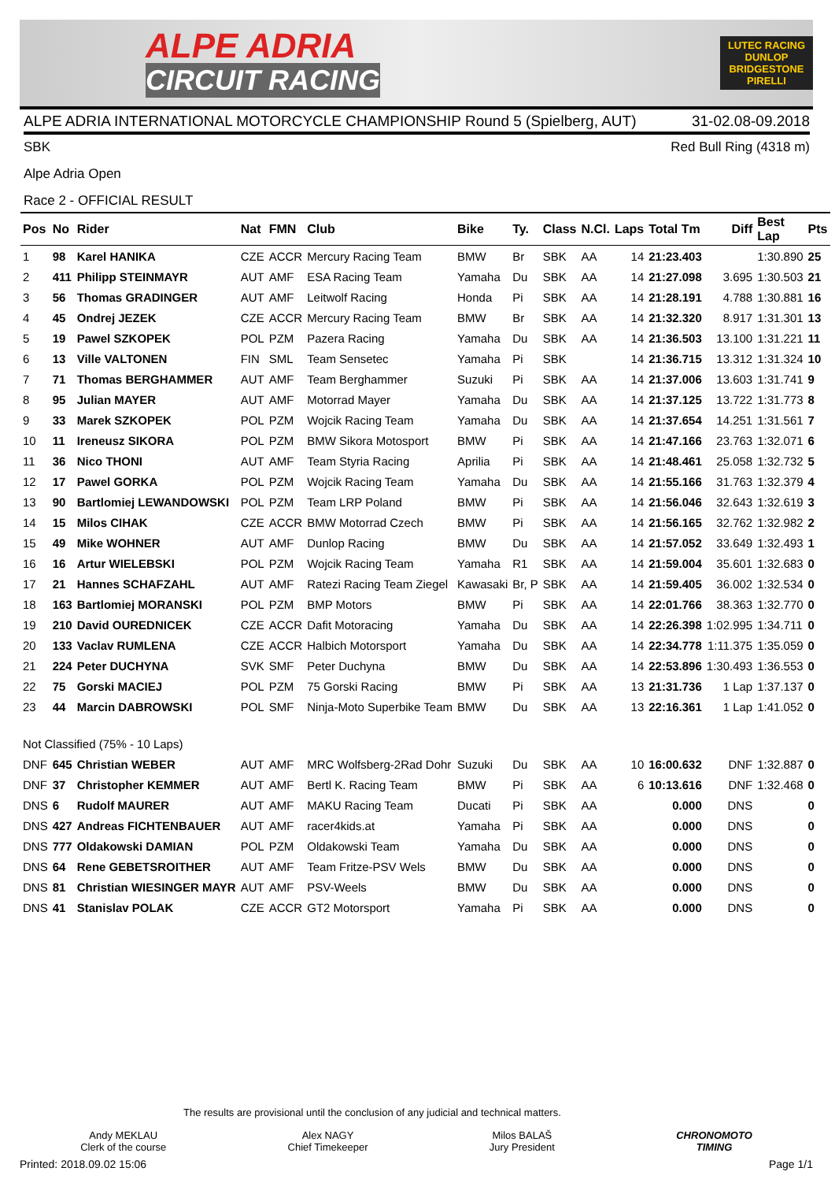ALPE ADRIA
CIRCUIT RACING
LUTEC RACING
DUNLOP
BRIDGESTONE
PIRELLI
ALPE ADRIA INTERNATIONAL MOTORCYCLE CHAMPIONSHIP Round 5 (Spielberg, AUT) 31-02.08-09.2018
SBK Red Bull Ring (4318 m)
Alpe Adria Open
Race 2 - OFFICIAL RESULT
| Pos | No | Rider | Nat | FMN | Club | Bike | Ty. | Class | N.Cl. | Laps | Total Tm | Diff | Best Lap | Pts |
| --- | --- | --- | --- | --- | --- | --- | --- | --- | --- | --- | --- | --- | --- | --- |
| 1 | 98 | Karel HANIKA | CZE | ACCR | Mercury Racing Team | BMW | Br | SBK | AA | 14 | 21:23.403 | | 1:30.890 | 25 |
| 2 | 411 | Philipp STEINMAYR | AUT | AMF | ESA Racing Team | Yamaha | Du | SBK | AA | 14 | 21:27.098 | 3.695 | 1:30.503 | 21 |
| 3 | 56 | Thomas GRADINGER | AUT | AMF | Leitwolf Racing | Honda | Pi | SBK | AA | 14 | 21:28.191 | 4.788 | 1:30.881 | 16 |
| 4 | 45 | Ondrej JEZEK | CZE | ACCR | Mercury Racing Team | BMW | Br | SBK | AA | 14 | 21:32.320 | 8.917 | 1:31.301 | 13 |
| 5 | 19 | Pawel SZKOPEK | POL | PZM | Pazera Racing | Yamaha | Du | SBK | AA | 14 | 21:36.503 | 13.100 | 1:31.221 | 11 |
| 6 | 13 | Ville VALTONEN | FIN | SML | Team Sensetec | Yamaha | Pi | SBK | | 14 | 21:36.715 | 13.312 | 1:31.324 | 10 |
| 7 | 71 | Thomas BERGHAMMER | AUT | AMF | Team Berghammer | Suzuki | Pi | SBK | AA | 14 | 21:37.006 | 13.603 | 1:31.741 | 9 |
| 8 | 95 | Julian MAYER | AUT | AMF | Motorrad Mayer | Yamaha | Du | SBK | AA | 14 | 21:37.125 | 13.722 | 1:31.773 | 8 |
| 9 | 33 | Marek SZKOPEK | POL | PZM | Wojcik Racing Team | Yamaha | Du | SBK | AA | 14 | 21:37.654 | 14.251 | 1:31.561 | 7 |
| 10 | 11 | Ireneusz SIKORA | POL | PZM | BMW Sikora Motosport | BMW | Pi | SBK | AA | 14 | 21:47.166 | 23.763 | 1:32.071 | 6 |
| 11 | 36 | Nico THONI | AUT | AMF | Team Styria Racing | Aprilia | Pi | SBK | AA | 14 | 21:48.461 | 25.058 | 1:32.732 | 5 |
| 12 | 17 | Pawel GORKA | POL | PZM | Wojcik Racing Team | Yamaha | Du | SBK | AA | 14 | 21:55.166 | 31.763 | 1:32.379 | 4 |
| 13 | 90 | Bartlomiej LEWANDOWSKI | POL | PZM | Team LRP Poland | BMW | Pi | SBK | AA | 14 | 21:56.046 | 32.643 | 1:32.619 | 3 |
| 14 | 15 | Milos CIHAK | CZE | ACCR | BMW Motorrad Czech | BMW | Pi | SBK | AA | 14 | 21:56.165 | 32.762 | 1:32.982 | 2 |
| 15 | 49 | Mike WOHNER | AUT | AMF | Dunlop Racing | BMW | Du | SBK | AA | 14 | 21:57.052 | 33.649 | 1:32.493 | 1 |
| 16 | 16 | Artur WIELEBSKI | POL | PZM | Wojcik Racing Team | Yamaha | R1 | SBK | AA | 14 | 21:59.004 | 35.601 | 1:32.683 | 0 |
| 17 | 21 | Hannes SCHAFZAHL | AUT | AMF | Ratezi Racing Team Ziegel | Kawasaki | Br, P | SBK | AA | 14 | 21:59.405 | 36.002 | 1:32.534 | 0 |
| 18 | 163 | Bartlomiej MORANSKI | POL | PZM | BMP Motors | BMW | Pi | SBK | AA | 14 | 22:01.766 | 38.363 | 1:32.770 | 0 |
| 19 | 210 | David OUREDNICEK | CZE | ACCR | Dafit Motoracing | Yamaha | Du | SBK | AA | 14 | 22:26.398 | 1:02.995 | 1:34.711 | 0 |
| 20 | 133 | Vaclav RUMLENA | CZE | ACCR | Halbich Motorsport | Yamaha | Du | SBK | AA | 14 | 22:34.778 | 1:11.375 | 1:35.059 | 0 |
| 21 | 224 | Peter DUCHYNA | SVK | SMF | Peter Duchyna | BMW | Du | SBK | AA | 14 | 22:53.896 | 1:30.493 | 1:36.553 | 0 |
| 22 | 75 | Gorski MACIEJ | POL | PZM | 75 Gorski Racing | BMW | Pi | SBK | AA | 13 | 21:31.736 | 1 Lap | 1:37.137 | 0 |
| 23 | 44 | Marcin DABROWSKI | POL | SMF | Ninja-Moto Superbike Team | BMW | Du | SBK | AA | 13 | 22:16.361 | 1 Lap | 1:41.052 | 0 |
| Not Classified (75% - 10 Laps) | | | | | | | | | | | | | | |
| DNF | 645 | Christian WEBER | AUT | AMF | MRC Wolfsberg-2Rad Dohr | Suzuki | Du | SBK | AA | 10 | 16:00.632 | DNF | 1:32.887 | 0 |
| DNF | 37 | Christopher KEMMER | AUT | AMF | Bertl K. Racing Team | BMW | Pi | SBK | AA | 6 | 10:13.616 | DNF | 1:32.468 | 0 |
| DNS | 6 | Rudolf MAURER | AUT | AMF | MAKU Racing Team | Ducati | Pi | SBK | AA | | 0.000 | DNS | | 0 |
| DNS | 427 | Andreas FICHTENBAUER | AUT | AMF | racer4kids.at | Yamaha | Pi | SBK | AA | | 0.000 | DNS | | 0 |
| DNS | 777 | Oldakowski DAMIAN | POL | PZM | Oldakowski Team | Yamaha | Du | SBK | AA | | 0.000 | DNS | | 0 |
| DNS | 64 | Rene GEBETSROITHER | AUT | AMF | Team Fritze-PSV Wels | BMW | Du | SBK | AA | | 0.000 | DNS | | 0 |
| DNS | 81 | Christian WIESINGER MAYR | AUT | AMF | PSV-Weels | BMW | Du | SBK | AA | | 0.000 | DNS | | 0 |
| DNS | 41 | Stanislav POLAK | CZE | ACCR | GT2 Motorsport | Yamaha | Pi | SBK | AA | | 0.000 | DNS | | 0 |
The results are provisional until the conclusion of any judicial and technical matters.
Andy MEKLAU
Clerk of the course
Alex NAGY
Chief Timekeeper
Milos BALAŠ
Jury President
CHRONOMOTO
TIMING
Printed: 2018.09.02 15:06 Page 1/1